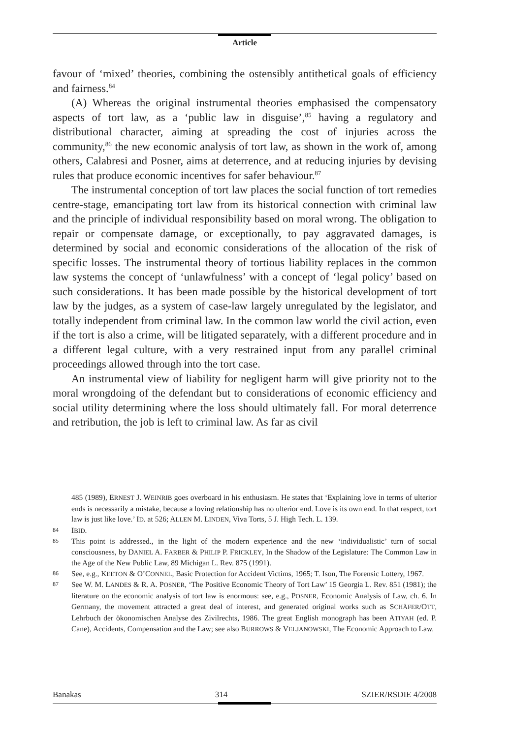Article
favour of ‘mixed’ theories, combining the ostensibly antithetical goals of efficiency and fairness.<sup>84</sup>
(A) Whereas the original instrumental theories emphasised the compensatory aspects of tort law, as a ‘public law in disguise’,<sup>85</sup> having a regulatory and distributional character, aiming at spreading the cost of injuries across the community,<sup>86</sup> the new economic analysis of tort law, as shown in the work of, among others, Calabresi and Posner, aims at deterrence, and at reducing injuries by devising rules that produce economic incentives for safer behaviour.<sup>87</sup>
The instrumental conception of tort law places the social function of tort remedies centre-stage, emancipating tort law from its historical connection with criminal law and the principle of individual responsibility based on moral wrong. The obligation to repair or compensate damage, or exceptionally, to pay aggravated damages, is determined by social and economic considerations of the allocation of the risk of specific losses. The instrumental theory of tortious liability replaces in the common law systems the concept of ‘unlawfulness’ with a concept of ‘legal policy’ based on such considerations. It has been made possible by the historical development of tort law by the judges, as a system of case-law largely unregulated by the legislator, and totally independent from criminal law. In the common law world the civil action, even if the tort is also a crime, will be litigated separately, with a different procedure and in a different legal culture, with a very restrained input from any parallel criminal proceedings allowed through into the tort case.
An instrumental view of liability for negligent harm will give priority not to the moral wrongdoing of the defendant but to considerations of economic efficiency and social utility determining where the loss should ultimately fall. For moral deterrence and retribution, the job is left to criminal law. As far as civil
485 (1989), ERNEST J. WEINRIB goes overboard in his enthusiasm. He states that ‘Explaining love in terms of ulterior ends is necessarily a mistake, because a loving relationship has no ulterior end. Love is its own end. In that respect, tort law is just like love.’ ID. at 526; ALLEN M. LINDEN, Viva Torts, 5 J. High Tech. L. 139.
84 IBID.
85 This point is addressed., in the light of the modern experience and the new ‘individualistic’ turn of social consciousness, by DANIEL A. FARBER & PHILIP P. FRICKLEY, In the Shadow of the Legislature: The Common Law in the Age of the New Public Law, 89 Michigan L. Rev. 875 (1991).
86 See, e.g., KEETON & O’CONNEL, Basic Protection for Accident Victims, 1965; T. Ison, The Forensic Lottery, 1967.
87 See W. M. LANDES & R. A. POSNER, ‘The Positive Economic Theory of Tort Law’ 15 Georgia L. Rev. 851 (1981); the literature on the economic analysis of tort law is enormous: see, e.g., POSNER, Economic Analysis of Law, ch. 6. In Germany, the movement attracted a great deal of interest, and generated original works such as SCHÄFER/OTT, Lehrbuch der ökonomischen Analyse des Zivilrechts, 1986. The great English monograph has been ATIYAH (ed. P. Cane), Accidents, Compensation and the Law; see also BURROWS & VELJANOWSKI, The Economic Approach to Law.
Banakas 314 SZIER/RSDIE 4/2008